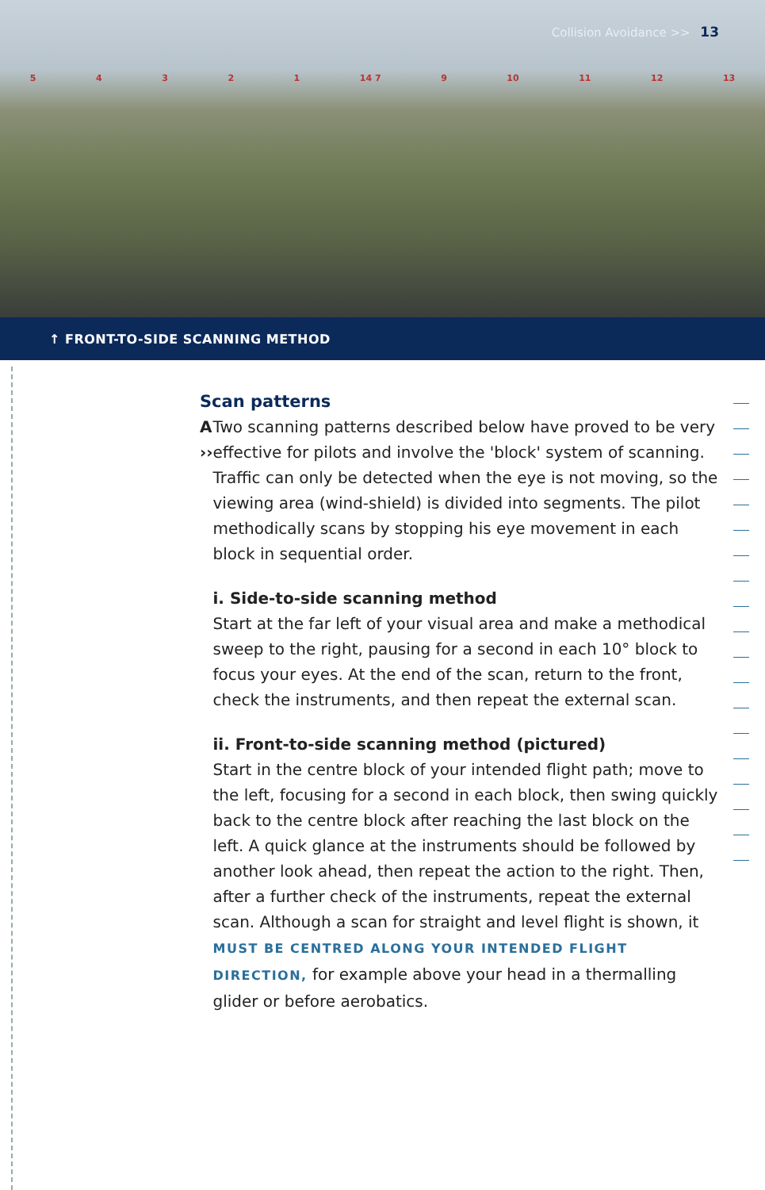Collision Avoidance >> 13
54321 14 7 9 10 11 12 13
↑ FRONT-TO-SIDE SCANNING METHOD
Scan patterns
A ›› Two scanning patterns described below have proved to be very effective for pilots and involve the 'block' system of scanning. Traffic can only be detected when the eye is not moving, so the viewing area (wind-shield) is divided into segments. The pilot methodically scans by stopping his eye movement in each block in sequential order.
i. Side-to-side scanning method
Start at the far left of your visual area and make a methodical sweep to the right, pausing for a second in each 10° block to focus your eyes. At the end of the scan, return to the front, check the instruments, and then repeat the external scan.
ii. Front-to-side scanning method (pictured)
Start in the centre block of your intended flight path; move to the left, focusing for a second in each block, then swing quickly back to the centre block after reaching the last block on the left. A quick glance at the instruments should be followed by another look ahead, then repeat the action to the right. Then, after a further check of the instruments, repeat the external scan. Although a scan for straight and level flight is shown, it MUST BE CENTRED ALONG YOUR INTENDED FLIGHT DIRECTION, for example above your head in a thermalling glider or before aerobatics.